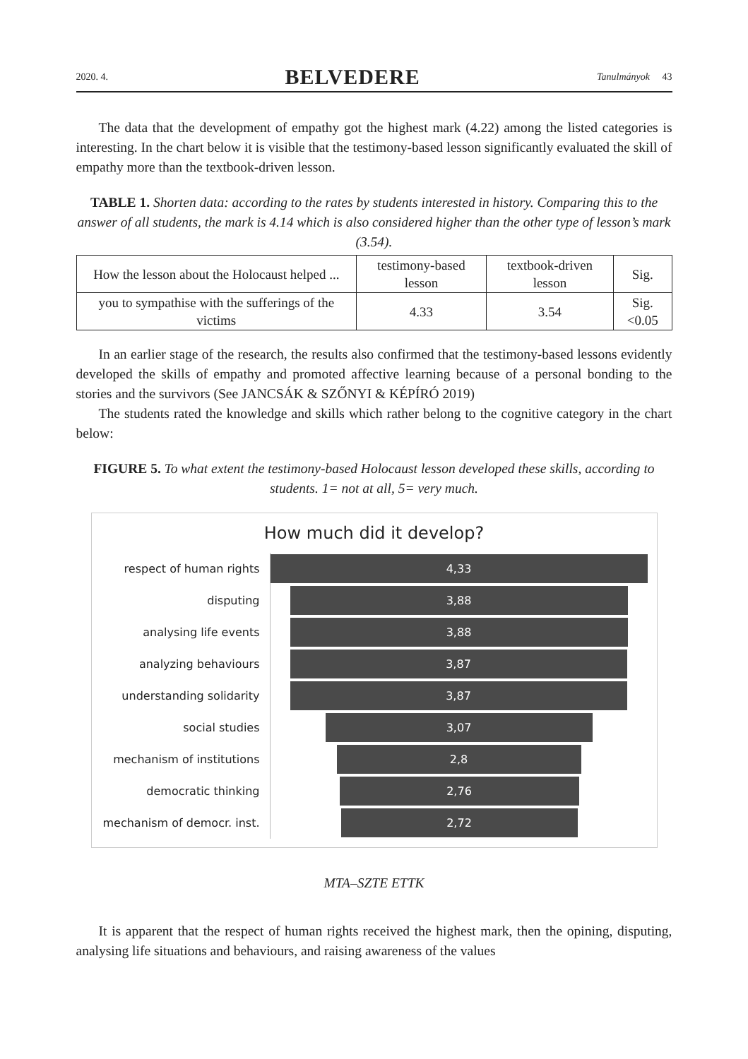2020. 4. BELVEDERE Tanulmányok 43
The data that the development of empathy got the highest mark (4.22) among the listed categories is interesting. In the chart below it is visible that the testimony-based lesson significantly evaluated the skill of empathy more than the textbook-driven lesson.
TABLE 1. Shorten data: according to the rates by students interested in history. Comparing this to the answer of all students, the mark is 4.14 which is also considered higher than the other type of lesson’s mark (3.54).
| How the lesson about the Holocaust helped ... | testimony-based lesson | textbook-driven lesson | Sig. |
| --- | --- | --- | --- |
| you to sympathise with the sufferings of the victims | 4.33 | 3.54 | Sig.<0.05 |
In an earlier stage of the research, the results also confirmed that the testimony-based lessons evidently developed the skills of empathy and promoted affective learning because of a personal bonding to the stories and the survivors (See JANCSÁK & SZŐNYI & KÉPÍRÓ 2019)
The students rated the knowledge and skills which rather belong to the cognitive category in the chart below:
FIGURE 5. To what extent the testimony-based Holocaust lesson developed these skills, according to students. 1= not at all, 5= very much.
How much did it develop?
respect of human rights
4,33
disputing
3,88
analysing life events
3,88
analyzing behaviours
3,87
understanding solidarity
3,87
social studies
3,07
mechanism of institutions
2,8
democratic thinking
2,76
mechanism of democr. inst.
2,72
MTA–SZTE ETTK
It is apparent that the respect of human rights received the highest mark, then the opining, disputing, analysing life situations and behaviours, and raising awareness of the values